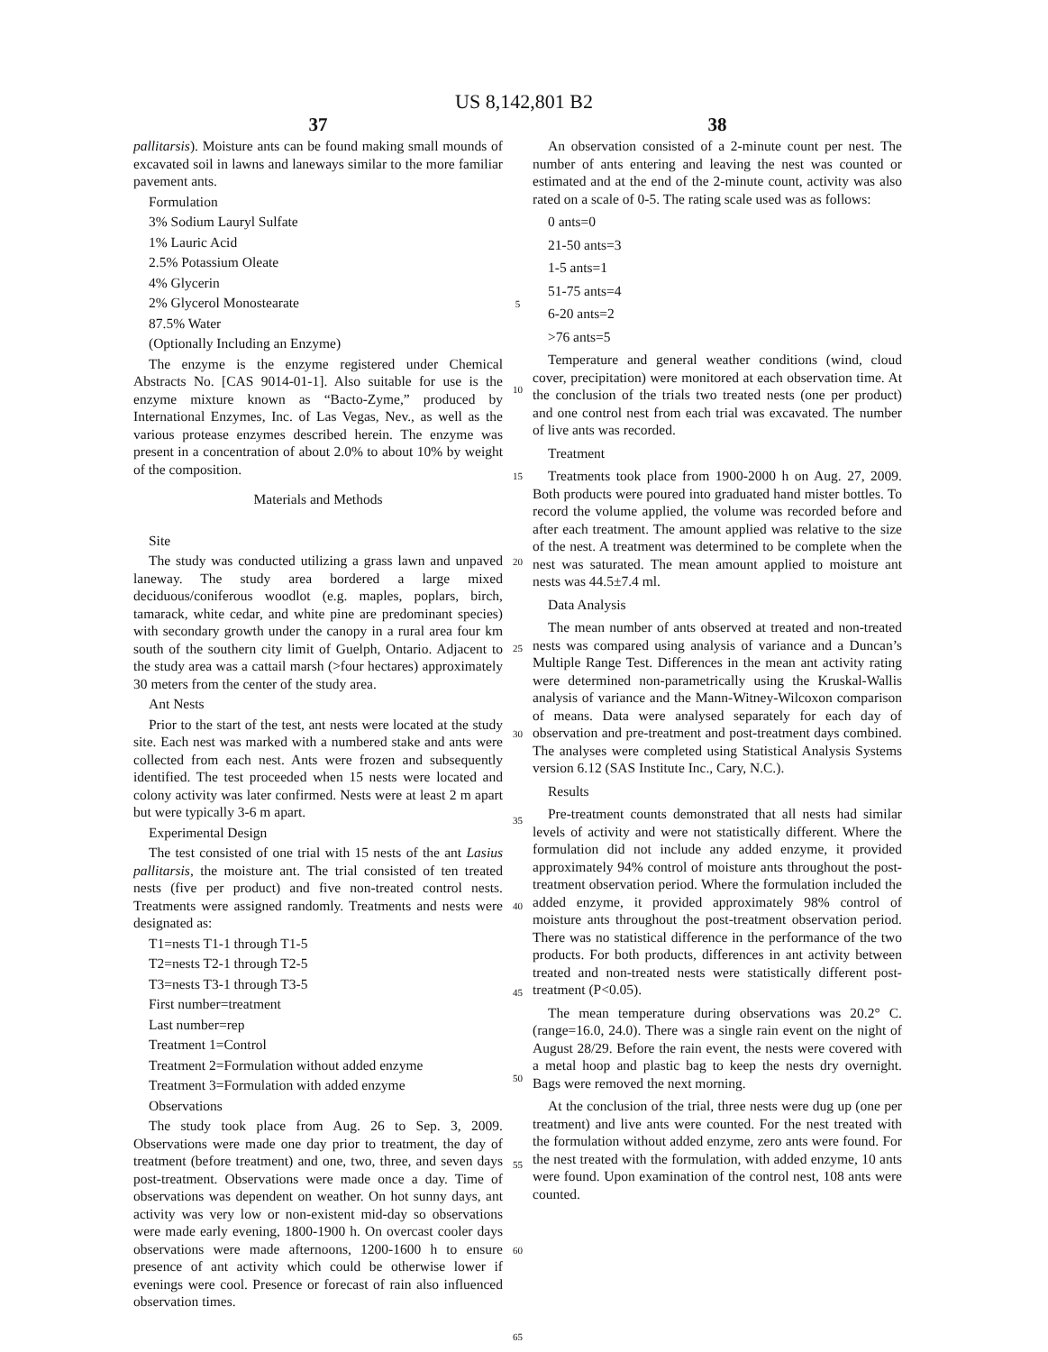US 8,142,801 B2
37
pallitarsis). Moisture ants can be found making small mounds of excavated soil in lawns and laneways similar to the more familiar pavement ants.
Formulation
3% Sodium Lauryl Sulfate
1% Lauric Acid
2.5% Potassium Oleate
4% Glycerin
2% Glycerol Monostearate
87.5% Water
(Optionally Including an Enzyme)
The enzyme is the enzyme registered under Chemical Abstracts No. [CAS 9014-01-1]. Also suitable for use is the enzyme mixture known as “Bacto-Zyme,” produced by International Enzymes, Inc. of Las Vegas, Nev., as well as the various protease enzymes described herein. The enzyme was present in a concentration of about 2.0% to about 10% by weight of the composition.
Materials and Methods
Site
The study was conducted utilizing a grass lawn and unpaved laneway. The study area bordered a large mixed deciduous/coniferous woodlot (e.g. maples, poplars, birch, tamarack, white cedar, and white pine are predominant species) with secondary growth under the canopy in a rural area four km south of the southern city limit of Guelph, Ontario. Adjacent to the study area was a cattail marsh (>four hectares) approximately 30 meters from the center of the study area.
Ant Nests
Prior to the start of the test, ant nests were located at the study site. Each nest was marked with a numbered stake and ants were collected from each nest. Ants were frozen and subsequently identified. The test proceeded when 15 nests were located and colony activity was later confirmed. Nests were at least 2 m apart but were typically 3-6 m apart.
Experimental Design
The test consisted of one trial with 15 nests of the ant Lasius pallitarsis, the moisture ant. The trial consisted of ten treated nests (five per product) and five non-treated control nests. Treatments were assigned randomly. Treatments and nests were designated as:
T1=nests T1-1 through T1-5
T2=nests T2-1 through T2-5
T3=nests T3-1 through T3-5
First number=treatment
Last number=rep
Treatment 1=Control
Treatment 2=Formulation without added enzyme
Treatment 3=Formulation with added enzyme
Observations
The study took place from Aug. 26 to Sep. 3, 2009. Observations were made one day prior to treatment, the day of treatment (before treatment) and one, two, three, and seven days post-treatment. Observations were made once a day. Time of observations was dependent on weather. On hot sunny days, ant activity was very low or non-existent mid-day so observations were made early evening, 1800-1900 h. On overcast cooler days observations were made afternoons, 1200-1600 h to ensure presence of ant activity which could be otherwise lower if evenings were cool. Presence or forecast of rain also influenced observation times.
5
10
15
20
25
30
35
40
45
50
55
60
65
38
An observation consisted of a 2-minute count per nest. The number of ants entering and leaving the nest was counted or estimated and at the end of the 2-minute count, activity was also rated on a scale of 0-5. The rating scale used was as follows:
0 ants=0
21-50 ants=3
1-5 ants=1
51-75 ants=4
6-20 ants=2
>76 ants=5
Temperature and general weather conditions (wind, cloud cover, precipitation) were monitored at each observation time. At the conclusion of the trials two treated nests (one per product) and one control nest from each trial was excavated. The number of live ants was recorded.
Treatment
Treatments took place from 1900-2000 h on Aug. 27, 2009. Both products were poured into graduated hand mister bottles. To record the volume applied, the volume was recorded before and after each treatment. The amount applied was relative to the size of the nest. A treatment was determined to be complete when the nest was saturated. The mean amount applied to moisture ant nests was 44.5±7.4 ml.
Data Analysis
The mean number of ants observed at treated and non-treated nests was compared using analysis of variance and a Duncan’s Multiple Range Test. Differences in the mean ant activity rating were determined non-parametrically using the Kruskal-Wallis analysis of variance and the Mann-Witney-Wilcoxon comparison of means. Data were analysed separately for each day of observation and pre-treatment and post-treatment days combined. The analyses were completed using Statistical Analysis Systems version 6.12 (SAS Institute Inc., Cary, N.C.).
Results
Pre-treatment counts demonstrated that all nests had similar levels of activity and were not statistically different. Where the formulation did not include any added enzyme, it provided approximately 94% control of moisture ants throughout the post-treatment observation period. Where the formulation included the added enzyme, it provided approximately 98% control of moisture ants throughout the post-treatment observation period. There was no statistical difference in the performance of the two products. For both products, differences in ant activity between treated and non-treated nests were statistically different post-treatment (P<0.05).
The mean temperature during observations was 20.2° C. (range=16.0, 24.0). There was a single rain event on the night of August 28/29. Before the rain event, the nests were covered with a metal hoop and plastic bag to keep the nests dry overnight. Bags were removed the next morning.
At the conclusion of the trial, three nests were dug up (one per treatment) and live ants were counted. For the nest treated with the formulation without added enzyme, zero ants were found. For the nest treated with the formulation, with added enzyme, 10 ants were found. Upon examination of the control nest, 108 ants were counted.